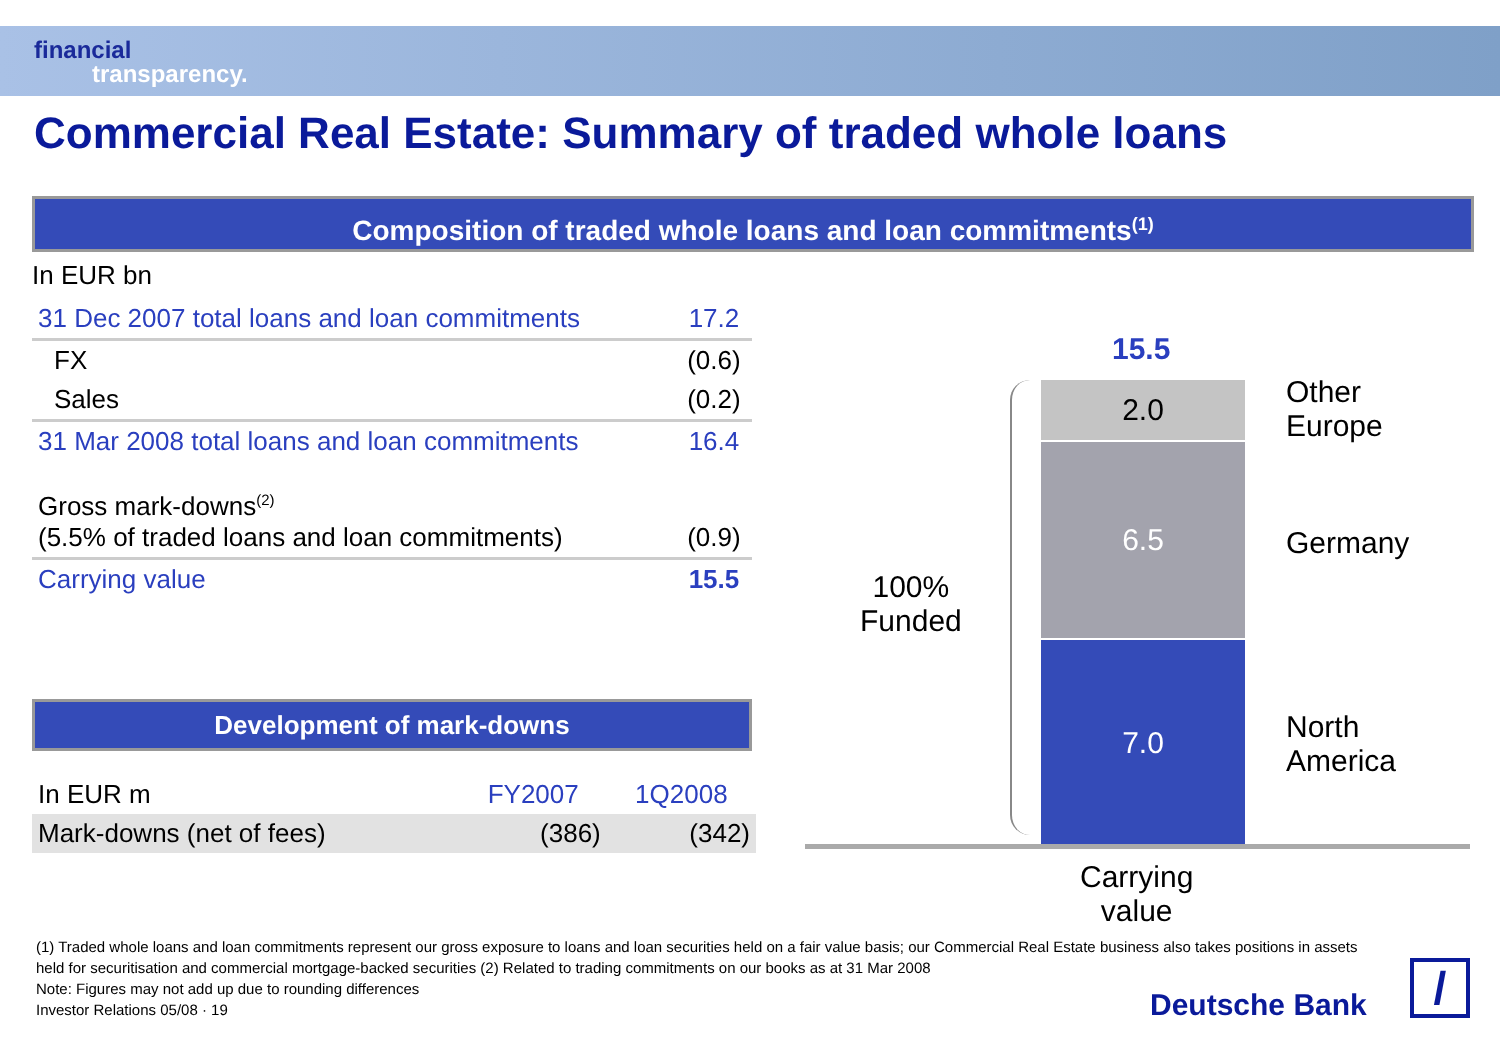financial
transparency.
Commercial Real Estate: Summary of traded whole loans
Composition of traded whole loans and loan commitments<sup>(1)</sup>
In EUR bn
| 31 Dec 2007 total loans and loan commitments | 17.2 |
| FX | (0.6) |
| Sales | (0.2) |
| 31 Mar 2008 total loans and loan commitments | 16.4 |
| Gross mark-downs<sup>(2)</sup> (5.5% of traded loans and loan commitments) | (0.9) |
| Carrying value | 15.5 |
Development of mark-downs
| In EUR m | FY2007 | 1Q2008 |
| Mark-downs (net of fees) | (386) | (342) |
15.5
100%
Funded
2.0
6.5
7.0
Other
Europe
Germany
North
America
Carrying
value
(1) Traded whole loans and loan commitments represent our gross exposure to loans and loan securities held on a fair value basis; our Commercial Real Estate business also takes positions in assets held for securitisation and commercial mortgage-backed securities (2) Related to trading commitments on our books as at 31 Mar 2008
Note: Figures may not add up due to rounding differences
Investor Relations 05/08 · 19
Deutsche Bank /